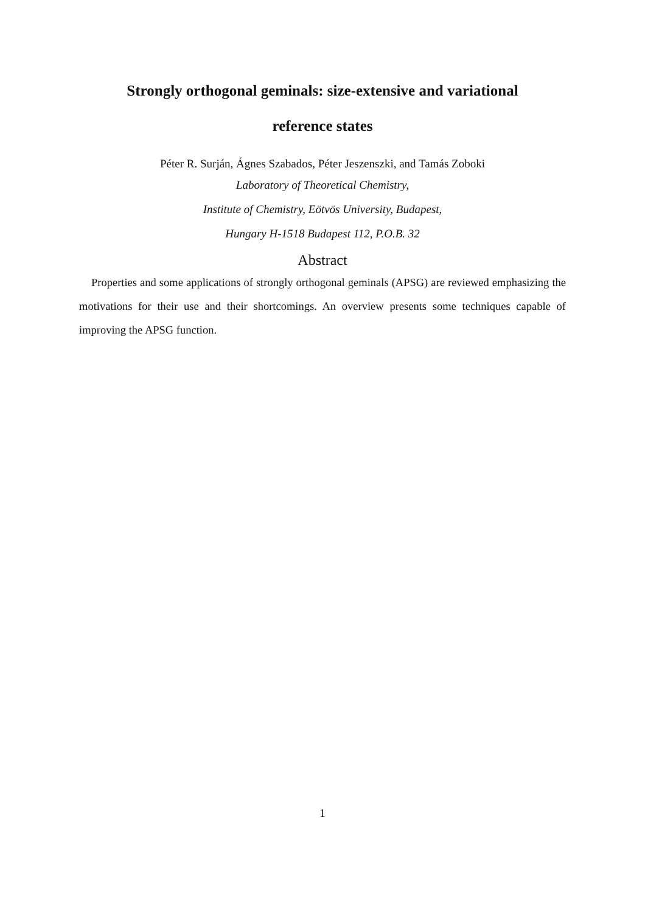Strongly orthogonal geminals: size-extensive and variational
reference states
Péter R. Surján, Ágnes Szabados, Péter Jeszenszki, and Tamás Zoboki
Laboratory of Theoretical Chemistry,
Institute of Chemistry, Eötvös University, Budapest,
Hungary H-1518 Budapest 112, P.O.B. 32
Abstract
Properties and some applications of strongly orthogonal geminals (APSG) are reviewed emphasizing the motivations for their use and their shortcomings. An overview presents some techniques capable of improving the APSG function.
1